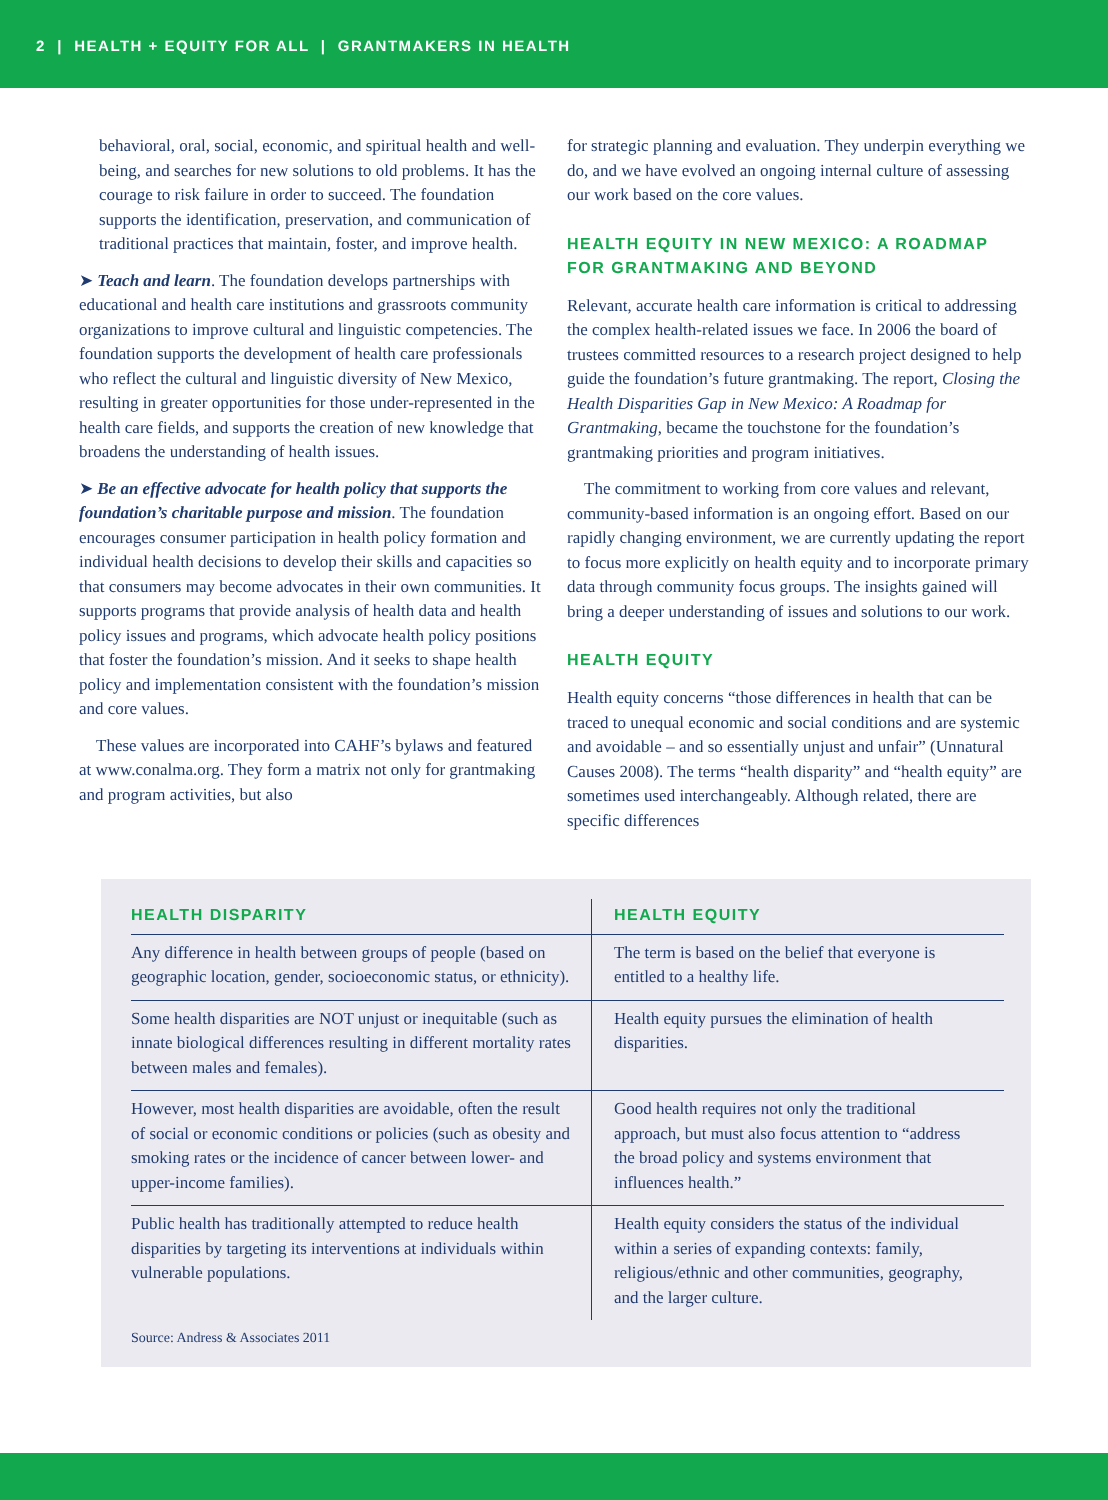2 | HEALTH + EQUITY FOR ALL | GRANTMAKERS IN HEALTH
behavioral, oral, social, economic, and spiritual health and well-being, and searches for new solutions to old problems. It has the courage to risk failure in order to succeed. The foundation supports the identification, preservation, and communication of traditional practices that maintain, foster, and improve health.
➤ Teach and learn. The foundation develops partnerships with educational and health care institutions and grassroots community organizations to improve cultural and linguistic competencies. The foundation supports the development of health care professionals who reflect the cultural and linguistic diversity of New Mexico, resulting in greater opportunities for those under-represented in the health care fields, and supports the creation of new knowledge that broadens the understanding of health issues.
➤ Be an effective advocate for health policy that supports the foundation’s charitable purpose and mission. The foundation encourages consumer participation in health policy formation and individual health decisions to develop their skills and capacities so that consumers may become advocates in their own communities. It supports programs that provide analysis of health data and health policy issues and programs, which advocate health policy positions that foster the foundation’s mission. And it seeks to shape health policy and implementation consistent with the foundation’s mission and core values.
These values are incorporated into CAHF’s bylaws and featured at www.conalma.org. They form a matrix not only for grantmaking and program activities, but also
for strategic planning and evaluation. They underpin everything we do, and we have evolved an ongoing internal culture of assessing our work based on the core values.
HEALTH EQUITY IN NEW MEXICO: A ROADMAP FOR GRANTMAKING AND BEYOND
Relevant, accurate health care information is critical to addressing the complex health-related issues we face. In 2006 the board of trustees committed resources to a research project designed to help guide the foundation’s future grantmaking. The report, Closing the Health Disparities Gap in New Mexico: A Roadmap for Grantmaking, became the touchstone for the foundation’s grantmaking priorities and program initiatives.
The commitment to working from core values and relevant, community-based information is an ongoing effort. Based on our rapidly changing environment, we are currently updating the report to focus more explicitly on health equity and to incorporate primary data through community focus groups. The insights gained will bring a deeper understanding of issues and solutions to our work.
HEALTH EQUITY
Health equity concerns “those differences in health that can be traced to unequal economic and social conditions and are systemic and avoidable – and so essentially unjust and unfair” (Unnatural Causes 2008). The terms “health disparity” and “health equity” are sometimes used interchangeably. Although related, there are specific differences
| HEALTH DISPARITY | HEALTH EQUITY |
| --- | --- |
| Any difference in health between groups of people (based on geographic location, gender, socioeconomic status, or ethnicity). | The term is based on the belief that everyone is entitled to a healthy life. |
| Some health disparities are NOT unjust or inequitable (such as innate biological differences resulting in different mortality rates between males and females). | Health equity pursues the elimination of health disparities. |
| However, most health disparities are avoidable, often the result of social or economic conditions or policies (such as obesity and smoking rates or the incidence of cancer between lower- and upper-income families). | Good health requires not only the traditional approach, but must also focus attention to “address the broad policy and systems environment that influences health.” |
| Public health has traditionally attempted to reduce health disparities by targeting its interventions at individuals within vulnerable populations. | Health equity considers the status of the individual within a series of expanding contexts: family, religious/ethnic and other communities, geography, and the larger culture. |
Source: Andress & Associates 2011